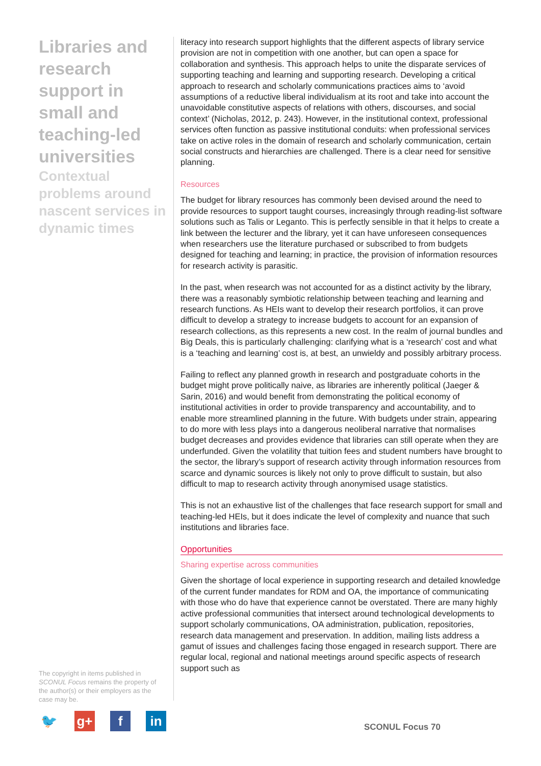Libraries and research support in small and teaching-led universities
Contextual problems around nascent services in dynamic times
The copyright in items published in SCONUL Focus remains the property of the author(s) or their employers as the case may be.
🐦 g+ f in
literacy into research support highlights that the different aspects of library service provision are not in competition with one another, but can open a space for collaboration and synthesis. This approach helps to unite the disparate services of supporting teaching and learning and supporting research. Developing a critical approach to research and scholarly communications practices aims to ‘avoid assumptions of a reductive liberal individualism at its root and take into account the unavoidable constitutive aspects of relations with others, discourses, and social context’ (Nicholas, 2012, p. 243). However, in the institutional context, professional services often function as passive institutional conduits: when professional services take on active roles in the domain of research and scholarly communication, certain social constructs and hierarchies are challenged. There is a clear need for sensitive planning.
Resources
The budget for library resources has commonly been devised around the need to provide resources to support taught courses, increasingly through reading-list software solutions such as Talis or Leganto. This is perfectly sensible in that it helps to create a link between the lecturer and the library, yet it can have unforeseen consequences when researchers use the literature purchased or subscribed to from budgets designed for teaching and learning; in practice, the provision of information resources for research activity is parasitic.
In the past, when research was not accounted for as a distinct activity by the library, there was a reasonably symbiotic relationship between teaching and learning and research functions. As HEIs want to develop their research portfolios, it can prove difficult to develop a strategy to increase budgets to account for an expansion of research collections, as this represents a new cost. In the realm of journal bundles and Big Deals, this is particularly challenging: clarifying what is a ‘research’ cost and what is a ‘teaching and learning’ cost is, at best, an unwieldy and possibly arbitrary process.
Failing to reflect any planned growth in research and postgraduate cohorts in the budget might prove politically naive, as libraries are inherently political (Jaeger & Sarin, 2016) and would benefit from demonstrating the political economy of institutional activities in order to provide transparency and accountability, and to enable more streamlined planning in the future. With budgets under strain, appearing to do more with less plays into a dangerous neoliberal narrative that normalises budget decreases and provides evidence that libraries can still operate when they are underfunded. Given the volatility that tuition fees and student numbers have brought to the sector, the library’s support of research activity through information resources from scarce and dynamic sources is likely not only to prove difficult to sustain, but also difficult to map to research activity through anonymised usage statistics.
This is not an exhaustive list of the challenges that face research support for small and teaching-led HEIs, but it does indicate the level of complexity and nuance that such institutions and libraries face.
Opportunities
Sharing expertise across communities
Given the shortage of local experience in supporting research and detailed knowledge of the current funder mandates for RDM and OA, the importance of communicating with those who do have that experience cannot be overstated. There are many highly active professional communities that intersect around technological developments to support scholarly communications, OA administration, publication, repositories, research data management and preservation. In addition, mailing lists address a gamut of issues and challenges facing those engaged in research support. There are regular local, regional and national meetings around specific aspects of research support such as
SCONUL Focus 70